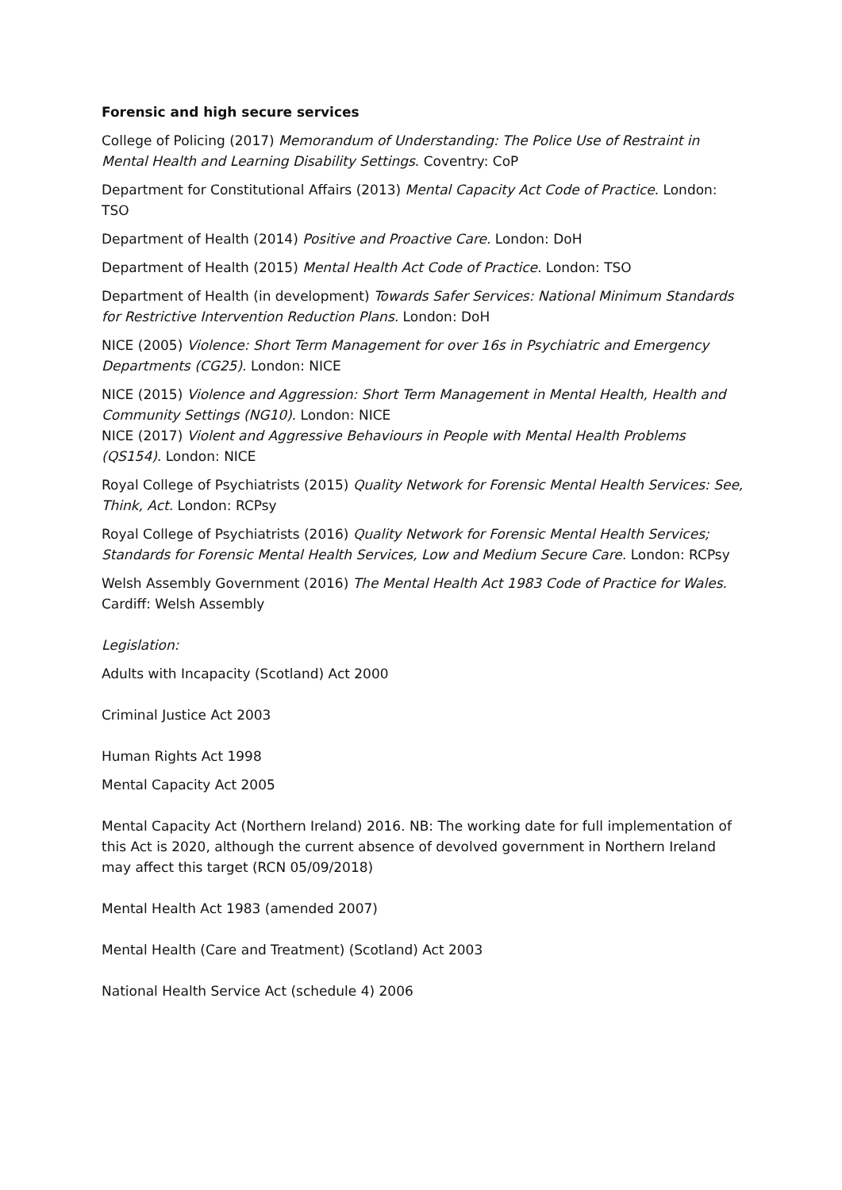Forensic and high secure services
College of Policing (2017) Memorandum of Understanding: The Police Use of Restraint in Mental Health and Learning Disability Settings. Coventry: CoP
Department for Constitutional Affairs (2013) Mental Capacity Act Code of Practice. London: TSO
Department of Health (2014) Positive and Proactive Care. London: DoH
Department of Health (2015) Mental Health Act Code of Practice. London: TSO
Department of Health (in development) Towards Safer Services: National Minimum Standards for Restrictive Intervention Reduction Plans. London: DoH
NICE (2005) Violence: Short Term Management for over 16s in Psychiatric and Emergency Departments (CG25). London: NICE
NICE (2015) Violence and Aggression: Short Term Management in Mental Health, Health and Community Settings (NG10). London: NICE
NICE (2017) Violent and Aggressive Behaviours in People with Mental Health Problems (QS154). London: NICE
Royal College of Psychiatrists (2015) Quality Network for Forensic Mental Health Services: See, Think, Act. London: RCPsy
Royal College of Psychiatrists (2016) Quality Network for Forensic Mental Health Services; Standards for Forensic Mental Health Services, Low and Medium Secure Care. London: RCPsy
Welsh Assembly Government (2016) The Mental Health Act 1983 Code of Practice for Wales. Cardiff: Welsh Assembly
Legislation:
Adults with Incapacity (Scotland) Act 2000
Criminal Justice Act 2003
Human Rights Act 1998
Mental Capacity Act 2005
Mental Capacity Act (Northern Ireland) 2016. NB: The working date for full implementation of this Act is 2020, although the current absence of devolved government in Northern Ireland may affect this target (RCN 05/09/2018)
Mental Health Act 1983 (amended 2007)
Mental Health (Care and Treatment) (Scotland) Act 2003
National Health Service Act (schedule 4) 2006